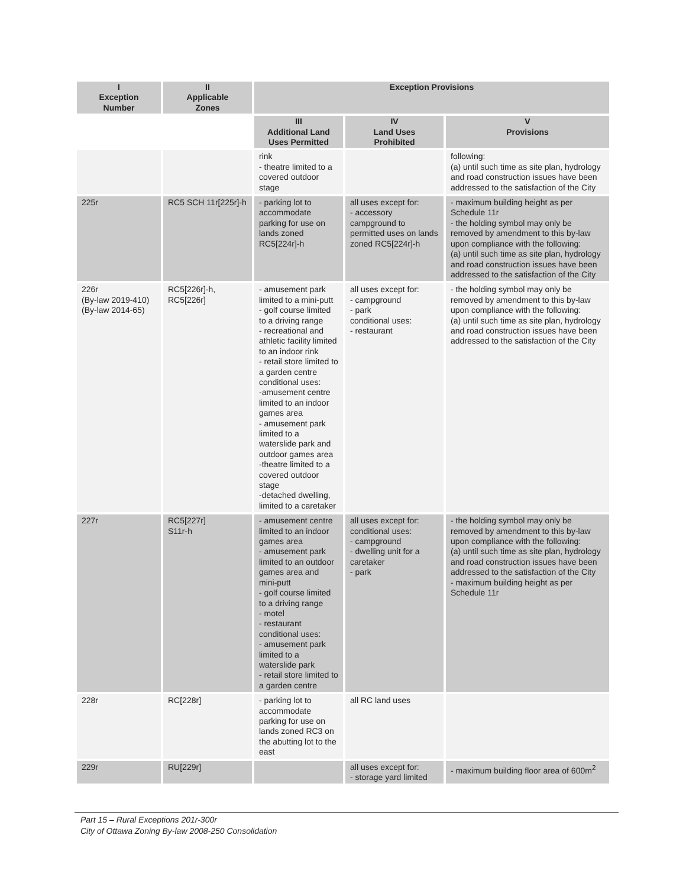| I Exception Number | II Applicable Zones | Exception Provisions | | |
| --- | --- | --- | --- | --- |
| | | III Additional Land Uses Permitted | IV Land Uses Prohibited | V Provisions |
| | | rink - theatre limited to a covered outdoor stage | | following: (a) until such time as site plan, hydrology and road construction issues have been addressed to the satisfaction of the City |
| 225r | RC5 SCH 11r[225r]-h | - parking lot to accommodate parking for use on lands zoned RC5[224r]-h | all uses except for: - accessory campground to permitted uses on lands zoned RC5[224r]-h | - maximum building height as per Schedule 11r - the holding symbol may only be removed by amendment to this by-law upon compliance with the following: (a) until such time as site plan, hydrology and road construction issues have been addressed to the satisfaction of the City |
| 226r (By-law 2019-410) (By-law 2014-65) | RC5[226r]-h, RC5[226r] | - amusement park limited to a mini-putt - golf course limited to a driving range - recreational and athletic facility limited to an indoor rink - retail store limited to a garden centre conditional uses: -amusement centre limited to an indoor games area - amusement park limited to a waterslide park and outdoor games area -theatre limited to a covered outdoor stage -detached dwelling, limited to a caretaker | all uses except for: - campground - park conditional uses: - restaurant | - the holding symbol may only be removed by amendment to this by-law upon compliance with the following: (a) until such time as site plan, hydrology and road construction issues have been addressed to the satisfaction of the City |
| 227r | RC5[227r] S11r-h | - amusement centre limited to an indoor games area - amusement park limited to an outdoor games area and mini-putt - golf course limited to a driving range - motel - restaurant conditional uses: - amusement park limited to a waterslide park - retail store limited to a garden centre | all uses except for: conditional uses: - campground - dwelling unit for a caretaker - park | - the holding symbol may only be removed by amendment to this by-law upon compliance with the following: (a) until such time as site plan, hydrology and road construction issues have been addressed to the satisfaction of the City - maximum building height as per Schedule 11r |
| 228r | RC[228r] | - parking lot to accommodate parking for use on lands zoned RC3 on the abutting lot to the east | all RC land uses | |
| 229r | RU[229r] | | all uses except for: - storage yard limited | - maximum building floor area of 600m<sup>2</sup> |
Part 15 – Rural Exceptions 201r-300r
City of Ottawa Zoning By-law 2008-250 Consolidation